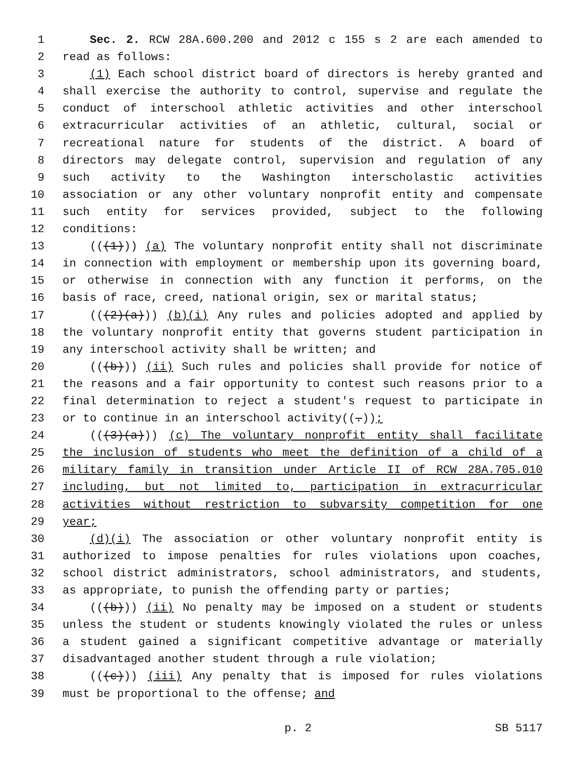1 Sec. 2. RCW 28A.600.200 and 2012 c 155 s 2 are each amended to
2 read as follows:
3 (1) Each school district board of directors is hereby granted and
4 shall exercise the authority to control, supervise and regulate the
5 conduct of interschool athletic activities and other interschool
6 extracurricular activities of an athletic, cultural, social or
7 recreational nature for students of the district. A board of
8 directors may delegate control, supervision and regulation of any
9 such activity to the Washington interscholastic activities
10 association or any other voluntary nonprofit entity and compensate
11 such entity for services provided, subject to the following
12 conditions:
13 (((1))) (a) The voluntary nonprofit entity shall not discriminate
14 in connection with employment or membership upon its governing board,
15 or otherwise in connection with any function it performs, on the
16 basis of race, creed, national origin, sex or marital status;
17 (((2)(a))) (b)(i) Any rules and policies adopted and applied by
18 the voluntary nonprofit entity that governs student participation in
19 any interschool activity shall be written; and
20 (((b))) (ii) Such rules and policies shall provide for notice of
21 the reasons and a fair opportunity to contest such reasons prior to a
22 final determination to reject a student's request to participate in
23 or to continue in an interschool activity((.));
24 (((3)(a))) (c) The voluntary nonprofit entity shall facilitate
25 the inclusion of students who meet the definition of a child of a
26 military family in transition under Article II of RCW 28A.705.010
27 including, but not limited to, participation in extracurricular
28 activities without restriction to subvarsity competition for one
29 year;
30 (d)(i) The association or other voluntary nonprofit entity is
31 authorized to impose penalties for rules violations upon coaches,
32 school district administrators, school administrators, and students,
33 as appropriate, to punish the offending party or parties;
34 (((b))) (ii) No penalty may be imposed on a student or students
35 unless the student or students knowingly violated the rules or unless
36 a student gained a significant competitive advantage or materially
37 disadvantaged another student through a rule violation;
38 (((c))) (iii) Any penalty that is imposed for rules violations
39 must be proportional to the offense; and
p. 2 SB 5117